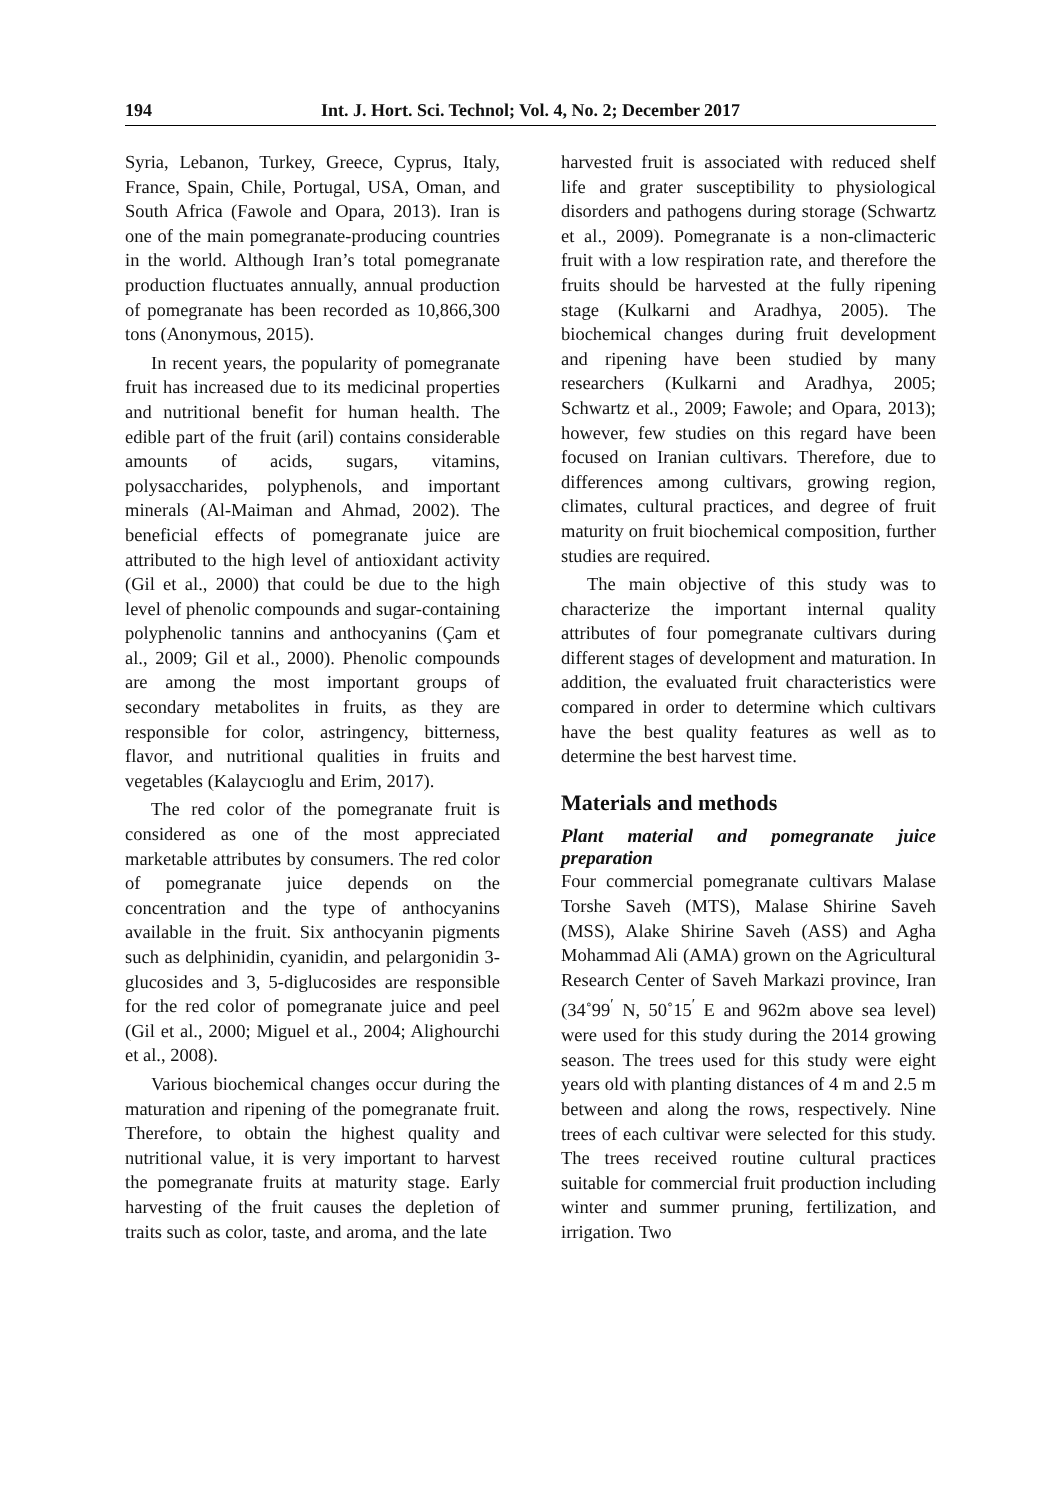194 Int. J. Hort. Sci. Technol; Vol. 4, No. 2; December 2017
Syria, Lebanon, Turkey, Greece, Cyprus, Italy, France, Spain, Chile, Portugal, USA, Oman, and South Africa (Fawole and Opara, 2013). Iran is one of the main pomegranate-producing countries in the world. Although Iran’s total pomegranate production fluctuates annually, annual production of pomegranate has been recorded as 10,866,300 tons (Anonymous, 2015).
In recent years, the popularity of pomegranate fruit has increased due to its medicinal properties and nutritional benefit for human health. The edible part of the fruit (aril) contains considerable amounts of acids, sugars, vitamins, polysaccharides, polyphenols, and important minerals (Al-Maiman and Ahmad, 2002). The beneficial effects of pomegranate juice are attributed to the high level of antioxidant activity (Gil et al., 2000) that could be due to the high level of phenolic compounds and sugar-containing polyphenolic tannins and anthocyanins (Çam et al., 2009; Gil et al., 2000). Phenolic compounds are among the most important groups of secondary metabolites in fruits, as they are responsible for color, astringency, bitterness, flavor, and nutritional qualities in fruits and vegetables (Kalaycıoglu and Erim, 2017).
The red color of the pomegranate fruit is considered as one of the most appreciated marketable attributes by consumers. The red color of pomegranate juice depends on the concentration and the type of anthocyanins available in the fruit. Six anthocyanin pigments such as delphinidin, cyanidin, and pelargonidin 3-glucosides and 3, 5-diglucosides are responsible for the red color of pomegranate juice and peel (Gil et al., 2000; Miguel et al., 2004; Alighourchi et al., 2008).
Various biochemical changes occur during the maturation and ripening of the pomegranate fruit. Therefore, to obtain the highest quality and nutritional value, it is very important to harvest the pomegranate fruits at maturity stage. Early harvesting of the fruit causes the depletion of traits such as color, taste, and aroma, and the late
harvested fruit is associated with reduced shelf life and grater susceptibility to physiological disorders and pathogens during storage (Schwartz et al., 2009). Pomegranate is a non-climacteric fruit with a low respiration rate, and therefore the fruits should be harvested at the fully ripening stage (Kulkarni and Aradhya, 2005). The biochemical changes during fruit development and ripening have been studied by many researchers (Kulkarni and Aradhya, 2005; Schwartz et al., 2009; Fawole; and Opara, 2013); however, few studies on this regard have been focused on Iranian cultivars. Therefore, due to differences among cultivars, growing region, climates, cultural practices, and degree of fruit maturity on fruit biochemical composition, further studies are required.
The main objective of this study was to characterize the important internal quality attributes of four pomegranate cultivars during different stages of development and maturation. In addition, the evaluated fruit characteristics were compared in order to determine which cultivars have the best quality features as well as to determine the best harvest time.
Materials and methods
Plant material and pomegranate juice preparation
Four commercial pomegranate cultivars Malase Torshe Saveh (MTS), Malase Shirine Saveh (MSS), Alake Shirine Saveh (ASS) and Agha Mohammad Ali (AMA) grown on the Agricultural Research Center of Saveh Markazi province, Iran (34˚99<sup>′</sup> N, 50˚15<sup>′</sup> E and 962m above sea level) were used for this study during the 2014 growing season. The trees used for this study were eight years old with planting distances of 4 m and 2.5 m between and along the rows, respectively. Nine trees of each cultivar were selected for this study. The trees received routine cultural practices suitable for commercial fruit production including winter and summer pruning, fertilization, and irrigation. Two